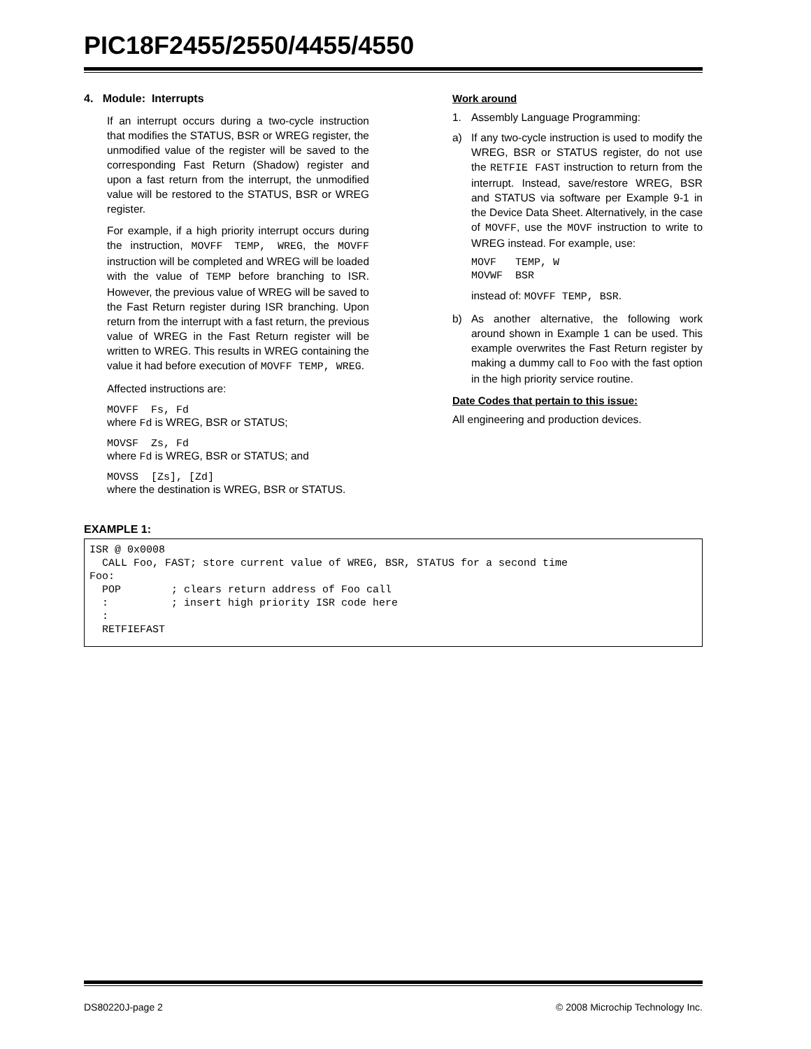PIC18F2455/2550/4455/4550
4. Module: Interrupts
If an interrupt occurs during a two-cycle instruction that modifies the STATUS, BSR or WREG register, the unmodified value of the register will be saved to the corresponding Fast Return (Shadow) register and upon a fast return from the interrupt, the unmodified value will be restored to the STATUS, BSR or WREG register.
For example, if a high priority interrupt occurs during the instruction, MOVFF TEMP, WREG, the MOVFF instruction will be completed and WREG will be loaded with the value of TEMP before branching to ISR. However, the previous value of WREG will be saved to the Fast Return register during ISR branching. Upon return from the interrupt with a fast return, the previous value of WREG in the Fast Return register will be written to WREG. This results in WREG containing the value it had before execution of MOVFF TEMP, WREG.
Affected instructions are:
MOVFF Fs, Fd
where Fd is WREG, BSR or STATUS;
MOVSF Zs, Fd
where Fd is WREG, BSR or STATUS; and
MOVSS [Zs], [Zd]
where the destination is WREG, BSR or STATUS.
Work around
1. Assembly Language Programming:
a) If any two-cycle instruction is used to modify the WREG, BSR or STATUS register, do not use the RETFIE FAST instruction to return from the interrupt. Instead, save/restore WREG, BSR and STATUS via software per Example 9-1 in the Device Data Sheet. Alternatively, in the case of MOVFF, use the MOVF instruction to write to WREG instead. For example, use:
MOVF   TEMP, W
MOVWF  BSR
instead of: MOVFF TEMP, BSR.
b) As another alternative, the following work around shown in Example 1 can be used. This example overwrites the Fast Return register by making a dummy call to Foo with the fast option in the high priority service routine.
Date Codes that pertain to this issue:
All engineering and production devices.
EXAMPLE 1:
ISR @ 0x0008
  CALL Foo, FAST; store current value of WREG, BSR, STATUS for a second time
Foo:
  POP        ; clears return address of Foo call
  :          ; insert high priority ISR code here
  :
  RETFIEFAST
DS80220J-page 2 © 2008 Microchip Technology Inc.